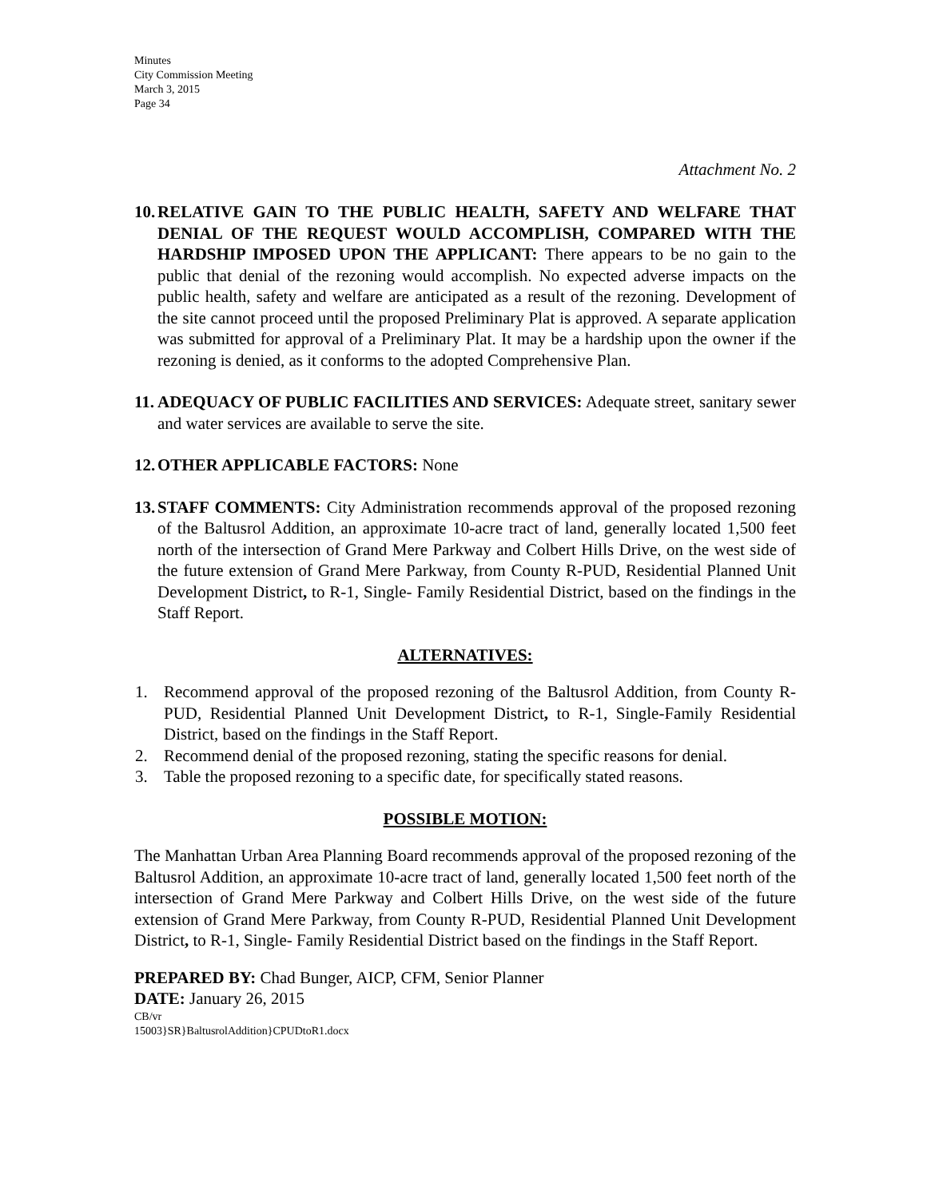Minutes
City Commission Meeting
March 3, 2015
Page 34
Attachment No. 2
10. RELATIVE GAIN TO THE PUBLIC HEALTH, SAFETY AND WELFARE THAT DENIAL OF THE REQUEST WOULD ACCOMPLISH, COMPARED WITH THE HARDSHIP IMPOSED UPON THE APPLICANT: There appears to be no gain to the public that denial of the rezoning would accomplish. No expected adverse impacts on the public health, safety and welfare are anticipated as a result of the rezoning. Development of the site cannot proceed until the proposed Preliminary Plat is approved. A separate application was submitted for approval of a Preliminary Plat. It may be a hardship upon the owner if the rezoning is denied, as it conforms to the adopted Comprehensive Plan.
11. ADEQUACY OF PUBLIC FACILITIES AND SERVICES: Adequate street, sanitary sewer and water services are available to serve the site.
12. OTHER APPLICABLE FACTORS: None
13. STAFF COMMENTS: City Administration recommends approval of the proposed rezoning of the Baltusrol Addition, an approximate 10-acre tract of land, generally located 1,500 feet north of the intersection of Grand Mere Parkway and Colbert Hills Drive, on the west side of the future extension of Grand Mere Parkway, from County R-PUD, Residential Planned Unit Development District, to R-1, Single- Family Residential District, based on the findings in the Staff Report.
ALTERNATIVES:
1. Recommend approval of the proposed rezoning of the Baltusrol Addition, from County R-PUD, Residential Planned Unit Development District, to R-1, Single-Family Residential District, based on the findings in the Staff Report.
2. Recommend denial of the proposed rezoning, stating the specific reasons for denial.
3. Table the proposed rezoning to a specific date, for specifically stated reasons.
POSSIBLE MOTION:
The Manhattan Urban Area Planning Board recommends approval of the proposed rezoning of the Baltusrol Addition, an approximate 10-acre tract of land, generally located 1,500 feet north of the intersection of Grand Mere Parkway and Colbert Hills Drive, on the west side of the future extension of Grand Mere Parkway, from County R-PUD, Residential Planned Unit Development District, to R-1, Single- Family Residential District based on the findings in the Staff Report.
PREPARED BY: Chad Bunger, AICP, CFM, Senior Planner
DATE: January 26, 2015
CB/vr
15003}SR}BaltusrolAddition}CPUDtoR1.docx